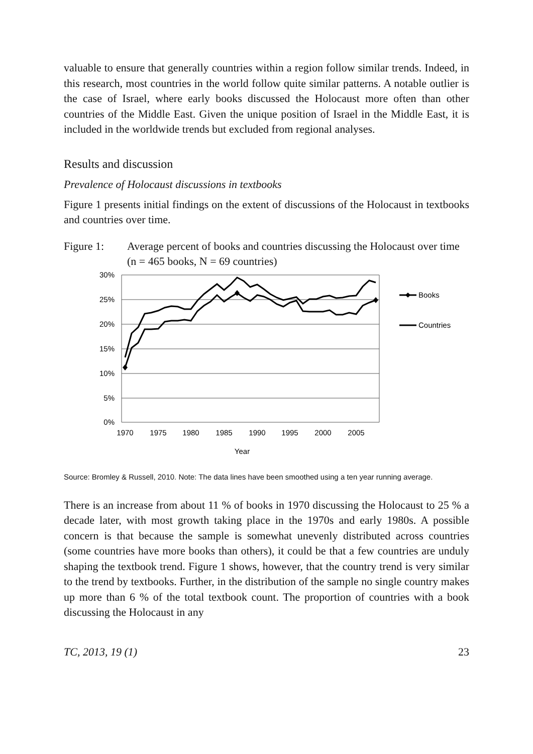valuable to ensure that generally countries within a region follow similar trends. Indeed, in this research, most countries in the world follow quite similar patterns. A notable outlier is the case of Israel, where early books discussed the Holocaust more often than other countries of the Middle East. Given the unique position of Israel in the Middle East, it is included in the worldwide trends but excluded from regional analyses.
Results and discussion
Prevalence of Holocaust discussions in textbooks
Figure 1 presents initial findings on the extent of discussions of the Holocaust in textbooks and countries over time.
Figure 1: Average percent of books and countries discussing the Holocaust over time (n = 465 books, N = 69 countries)
30%
25%
20%
15%
10%
5%
0%
1970
1975
1980
1985
1990
1995
2000
2005
Year
Books
Countries
Source: Bromley & Russell, 2010. Note: The data lines have been smoothed using a ten year running average.
There is an increase from about 11 % of books in 1970 discussing the Holocaust to 25 % a decade later, with most growth taking place in the 1970s and early 1980s. A possible concern is that because the sample is somewhat unevenly distributed across countries (some countries have more books than others), it could be that a few countries are unduly shaping the textbook trend. Figure 1 shows, however, that the country trend is very similar to the trend by textbooks. Further, in the distribu­tion of the sample no single country makes up more than 6 % of the total textbook count. The proportion of countries with a book discussing the Holocaust in any
TC, 2013, 19 (1) 23